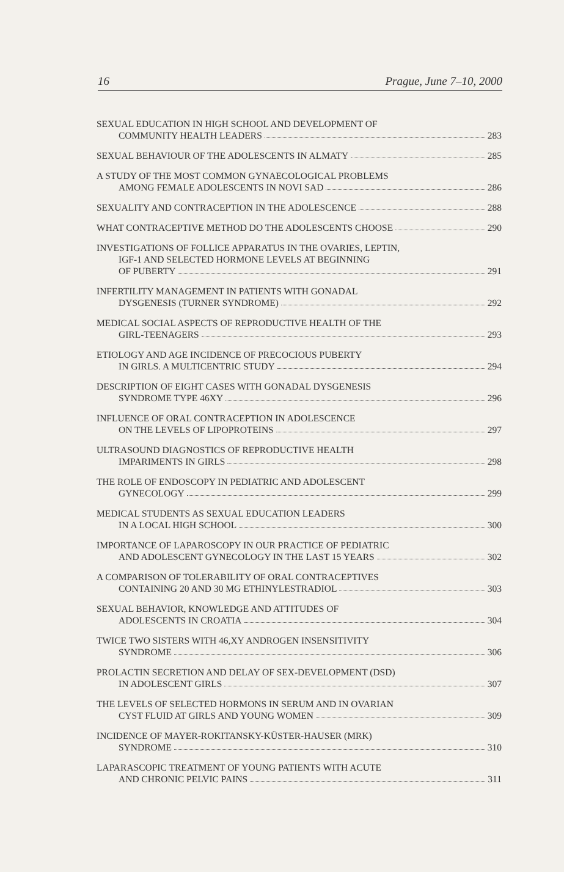16 Prague, June 7–10, 2000
SEXUAL EDUCATION IN HIGH SCHOOL AND DEVELOPMENT OF
COMMUNITY HEALTH LEADERS 283
SEXUAL BEHAVIOUR OF THE ADOLESCENTS IN ALMATY 285
A STUDY OF THE MOST COMMON GYNAECOLOGICAL PROBLEMS
AMONG FEMALE ADOLESCENTS IN NOVI SAD 286
SEXUALITY AND CONTRACEPTION IN THE ADOLESCENCE 288
WHAT CONTRACEPTIVE METHOD DO THE ADOLESCENTS CHOOSE 290
INVESTIGATIONS OF FOLLICE APPARATUS IN THE OVARIES, LEPTIN,
IGF-1 AND SELECTED HORMONE LEVELS AT BEGINNING
OF PUBERTY 291
INFERTILITY MANAGEMENT IN PATIENTS WITH GONADAL
DYSGENESIS (TURNER SYNDROME) 292
MEDICAL SOCIAL ASPECTS OF REPRODUCTIVE HEALTH OF THE
GIRL-TEENAGERS 293
ETIOLOGY AND AGE INCIDENCE OF PRECOCIOUS PUBERTY
IN GIRLS. A MULTICENTRIC STUDY 294
DESCRIPTION OF EIGHT CASES WITH GONADAL DYSGENESIS
SYNDROME TYPE 46XY 296
INFLUENCE OF ORAL CONTRACEPTION IN ADOLESCENCE
ON THE LEVELS OF LIPOPROTEINS 297
ULTRASOUND DIAGNOSTICS OF REPRODUCTIVE HEALTH
IMPARIMENTS IN GIRLS 298
THE ROLE OF ENDOSCOPY IN PEDIATRIC AND ADOLESCENT
GYNECOLOGY 299
MEDICAL STUDENTS AS SEXUAL EDUCATION LEADERS
IN A LOCAL HIGH SCHOOL 300
IMPORTANCE OF LAPAROSCOPY IN OUR PRACTICE OF PEDIATRIC
AND ADOLESCENT GYNECOLOGY IN THE LAST 15 YEARS 302
A COMPARISON OF TOLERABILITY OF ORAL CONTRACEPTIVES
CONTAINING 20 AND 30 MG ETHINYLESTRADIOL 303
SEXUAL BEHAVIOR, KNOWLEDGE AND ATTITUDES OF
ADOLESCENTS IN CROATIA 304
TWICE TWO SISTERS WITH 46,XY ANDROGEN INSENSITIVITY
SYNDROME 306
PROLACTIN SECRETION AND DELAY OF SEX-DEVELOPMENT (DSD)
IN ADOLESCENT GIRLS 307
THE LEVELS OF SELECTED HORMONS IN SERUM AND IN OVARIAN
CYST FLUID AT GIRLS AND YOUNG WOMEN 309
INCIDENCE OF MAYER-ROKITANSKY-KÜSTER-HAUSER (MRK)
SYNDROME 310
LAPARASCOPIC TREATMENT OF YOUNG PATIENTS WITH ACUTE
AND CHRONIC PELVIC PAINS 311